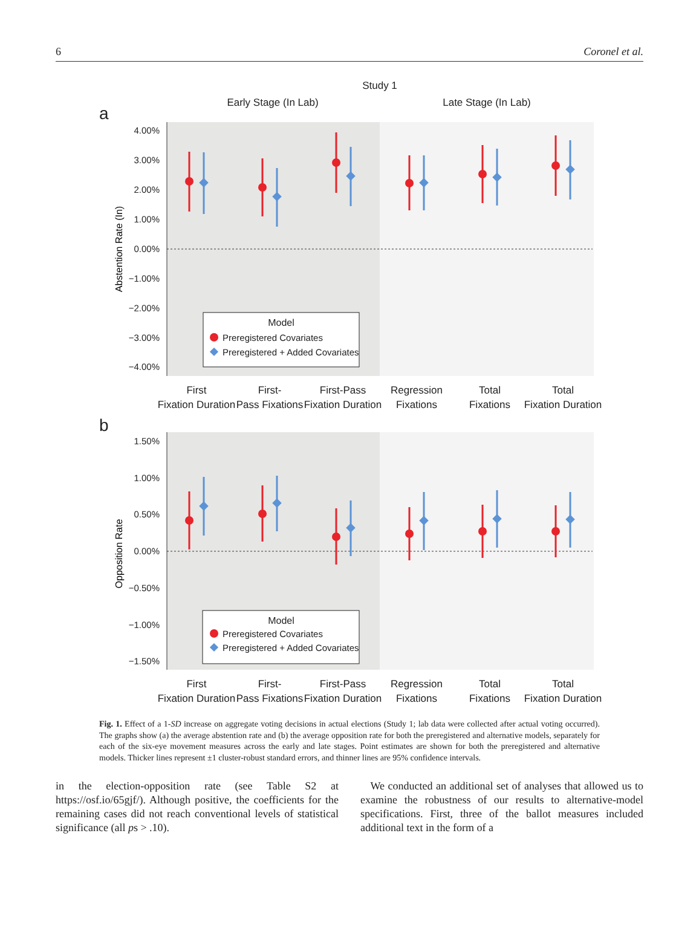6 Coronel et al.
Study 1
Early Stage (In Lab)
Late Stage (In Lab)
a
b
4.00%
3.00%
2.00%
1.00%
0.00%
−1.00%
−2.00%
−3.00%
−4.00%
1.50%
1.00%
0.50%
0.00%
−0.50%
−1.00%
−1.50%
Abstention Rate (In)
Opposition Rate
Model
Preregistered Covariates
Preregistered + Added Covariates
Model
Preregistered Covariates
Preregistered + Added Covariates
First
Fixation Duration
First-
Pass Fixations
First-Pass
Fixation Duration
Regression
Fixations
Total
Fixations
Total
Fixation Duration
First
Fixation Duration
First-
Pass Fixations
First-Pass
Fixation Duration
Regression
Fixations
Total
Fixations
Total
Fixation Duration
Fig. 1. Effect of a 1-SD increase on aggregate voting decisions in actual elections (Study 1; lab data were collected after actual voting occurred). The graphs show (a) the average abstention rate and (b) the average opposition rate for both the preregistered and alternative models, separately for each of the six-eye movement measures across the early and late stages. Point estimates are shown for both the preregistered and alternative models. Thicker lines represent ±1 cluster-robust standard errors, and thinner lines are 95% confidence intervals.
in the election-opposition rate (see Table S2 at https://osf.io/65gjf/). Although positive, the coefficients for the remaining cases did not reach conventional levels of statistical significance (all ps > .10).
We conducted an additional set of analyses that allowed us to examine the robustness of our results to alternative-model specifications. First, three of the ballot measures included additional text in the form of a